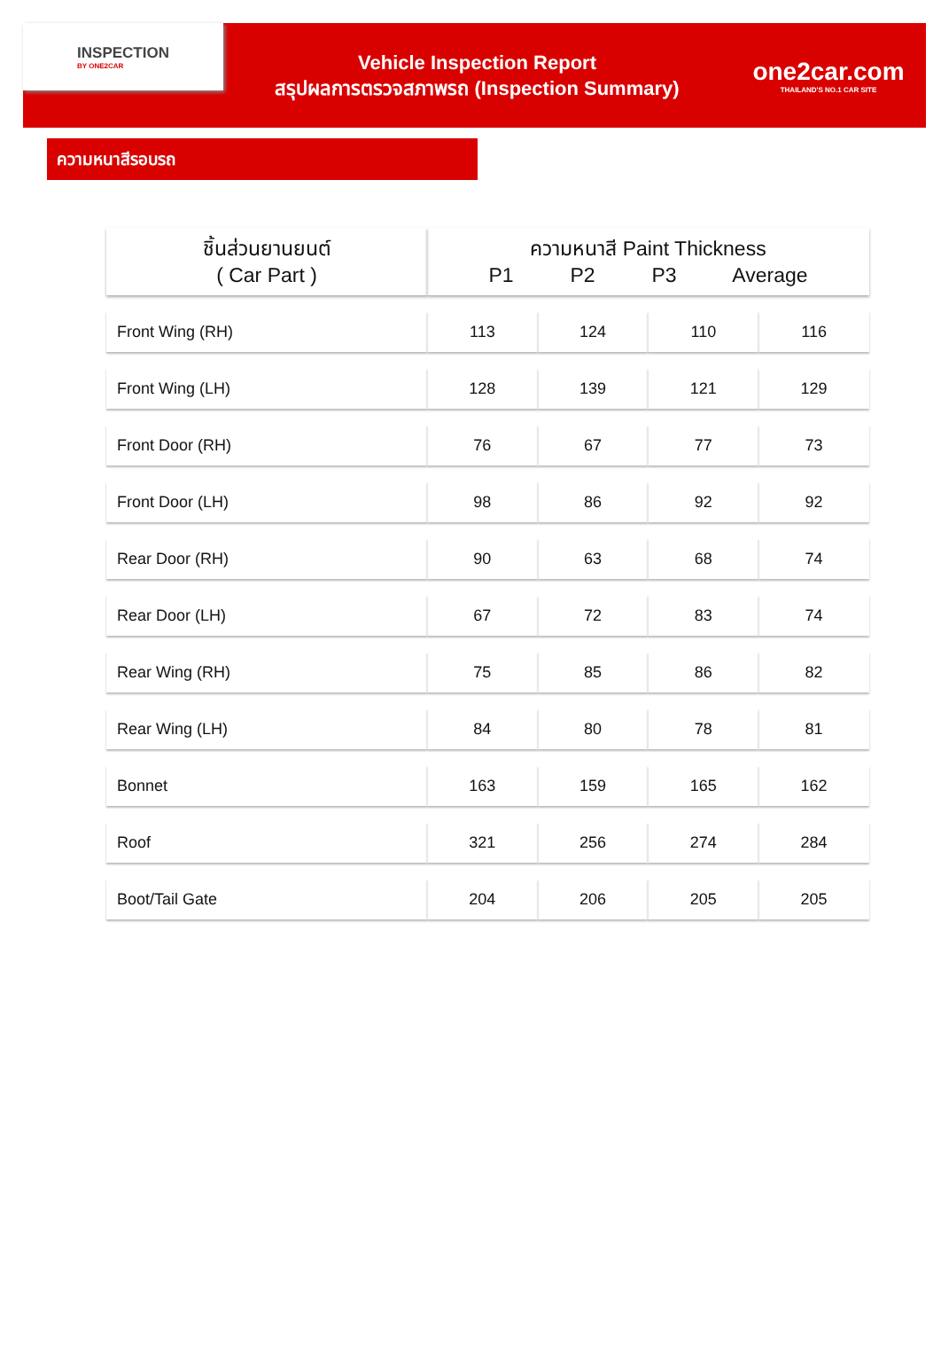INSPECTION
BY ONE2CAR
Vehicle Inspection Report
สรุปผลการตรวจสภาพรถ (Inspection Summary)
one2car.com
THAILAND'S NO.1 CAR SITE
ความหนาสีรอบรถ
| ชิ้นส่วนยานยนต์ ( Car Part ) | ความหนาสี Paint Thickness P1 P2 P3 Average | | | |
| --- | --- | --- | --- | --- |
| Front Wing (RH) | 113 | 124 | 110 | 116 |
| Front Wing (LH) | 128 | 139 | 121 | 129 |
| Front Door (RH) | 76 | 67 | 77 | 73 |
| Front Door (LH) | 98 | 86 | 92 | 92 |
| Rear Door (RH) | 90 | 63 | 68 | 74 |
| Rear Door (LH) | 67 | 72 | 83 | 74 |
| Rear Wing (RH) | 75 | 85 | 86 | 82 |
| Rear Wing (LH) | 84 | 80 | 78 | 81 |
| Bonnet | 163 | 159 | 165 | 162 |
| Roof | 321 | 256 | 274 | 284 |
| Boot/Tail Gate | 204 | 206 | 205 | 205 |